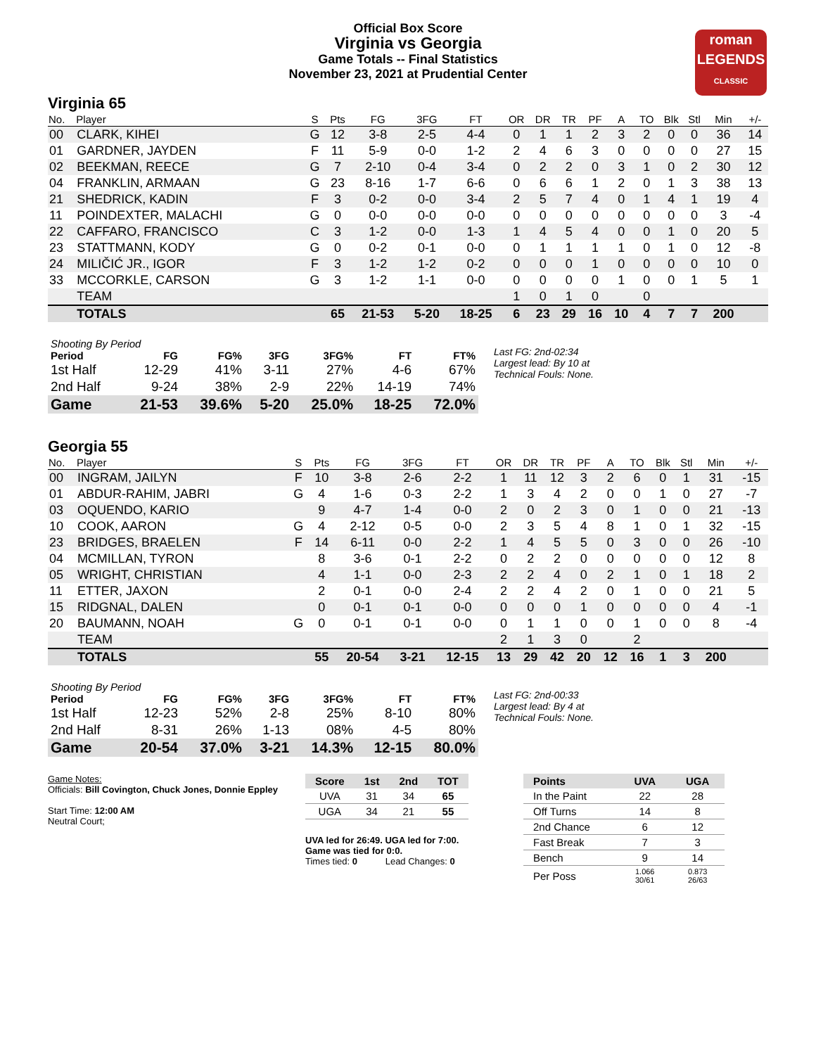Official Box Score
Virginia vs Georgia
Game Totals -- Final Statistics
November 23, 2021 at Prudential Center
roman
LEGENDS
CLASSIC
Virginia 65
| No. | Player | S | Pts | FG | 3FG | FT | OR | DR | TR | PF | A | TO | Blk | Stl | Min | +/- |
| --- | --- | --- | --- | --- | --- | --- | --- | --- | --- | --- | --- | --- | --- | --- | --- | --- |
| 00 | CLARK, KIHEI | G | 12 | 3-8 | 2-5 | 4-4 | 0 | 1 | 1 | 2 | 3 | 2 | 0 | 0 | 36 | 14 |
| 01 | GARDNER, JAYDEN | F | 11 | 5-9 | 0-0 | 1-2 | 2 | 4 | 6 | 3 | 0 | 0 | 0 | 0 | 27 | 15 |
| 02 | BEEKMAN, REECE | G | 7 | 2-10 | 0-4 | 3-4 | 0 | 2 | 2 | 0 | 3 | 1 | 0 | 2 | 30 | 12 |
| 04 | FRANKLIN, ARMAAN | G | 23 | 8-16 | 1-7 | 6-6 | 0 | 6 | 6 | 1 | 2 | 0 | 1 | 3 | 38 | 13 |
| 21 | SHEDRICK, KADIN | F | 3 | 0-2 | 0-0 | 3-4 | 2 | 5 | 7 | 4 | 0 | 1 | 4 | 1 | 19 | 4 |
| 11 | POINDEXTER, MALACHI | G | 0 | 0-0 | 0-0 | 0-0 | 0 | 0 | 0 | 0 | 0 | 0 | 0 | 0 | 3 | -4 |
| 22 | CAFFARO, FRANCISCO | C | 3 | 1-2 | 0-0 | 1-3 | 1 | 4 | 5 | 4 | 0 | 0 | 1 | 0 | 20 | 5 |
| 23 | STATTMANN, KODY | G | 0 | 0-2 | 0-1 | 0-0 | 0 | 1 | 1 | 1 | 1 | 0 | 1 | 0 | 12 | -8 |
| 24 | MILIČIĆ JR., IGOR | F | 3 | 1-2 | 1-2 | 0-2 | 0 | 0 | 0 | 1 | 0 | 0 | 0 | 0 | 10 | 0 |
| 33 | MCCORKLE, CARSON | G | 3 | 1-2 | 1-1 | 0-0 | 0 | 0 | 0 | 0 | 1 | 0 | 0 | 1 | 5 | 1 |
| | TEAM | | | | | | 1 | 0 | 1 | 0 | | 0 | | | | |
| | TOTALS | | 65 | 21-53 | 5-20 | 18-25 | 6 | 23 | 29 | 16 | 10 | 4 | 7 | 7 | 200 | |
| Shooting By Period | | | | | | |
| --- | --- | --- | --- | --- | --- | --- |
| Period | FG | FG% | 3FG | 3FG% | FT | FT% |
| 1st Half | 12-29 | 41% | 3-11 | 27% | 4-6 | 67% |
| 2nd Half | 9-24 | 38% | 2-9 | 22% | 14-19 | 74% |
| Game | 21-53 | 39.6% | 5-20 | 25.0% | 18-25 | 72.0% |
Last FG: 2nd-02:34
Largest lead: By 10 at
Technical Fouls: None.
Georgia 55
| No. | Player | S | Pts | FG | 3FG | FT | OR | DR | TR | PF | A | TO | Blk | Stl | Min | +/- |
| --- | --- | --- | --- | --- | --- | --- | --- | --- | --- | --- | --- | --- | --- | --- | --- | --- |
| 00 | INGRAM, JAILYN | F | 10 | 3-8 | 2-6 | 2-2 | 1 | 11 | 12 | 3 | 2 | 6 | 0 | 1 | 31 | -15 |
| 01 | ABDUR-RAHIM, JABRI | G | 4 | 1-6 | 0-3 | 2-2 | 1 | 3 | 4 | 2 | 0 | 0 | 1 | 0 | 27 | -7 |
| 03 | OQUENDO, KARIO | | 9 | 4-7 | 1-4 | 0-0 | 2 | 0 | 2 | 3 | 0 | 1 | 0 | 0 | 21 | -13 |
| 10 | COOK, AARON | G | 4 | 2-12 | 0-5 | 0-0 | 2 | 3 | 5 | 4 | 8 | 1 | 0 | 1 | 32 | -15 |
| 23 | BRIDGES, BRAELEN | F | 14 | 6-11 | 0-0 | 2-2 | 1 | 4 | 5 | 5 | 0 | 3 | 0 | 0 | 26 | -10 |
| 04 | MCMILLAN, TYRON | | 8 | 3-6 | 0-1 | 2-2 | 0 | 2 | 2 | 0 | 0 | 0 | 0 | 0 | 12 | 8 |
| 05 | WRIGHT, CHRISTIAN | | 4 | 1-1 | 0-0 | 2-3 | 2 | 2 | 4 | 0 | 2 | 1 | 0 | 1 | 18 | 2 |
| 11 | ETTER, JAXON | | 2 | 0-1 | 0-0 | 2-4 | 2 | 2 | 4 | 2 | 0 | 1 | 0 | 0 | 21 | 5 |
| 15 | RIDGNAL, DALEN | | 0 | 0-1 | 0-1 | 0-0 | 0 | 0 | 0 | 1 | 0 | 0 | 0 | 0 | 4 | -1 |
| 20 | BAUMANN, NOAH | G | 0 | 0-1 | 0-1 | 0-0 | 0 | 1 | 1 | 0 | 0 | 1 | 0 | 0 | 8 | -4 |
| | TEAM | | | | | | 2 | 1 | 3 | 0 | | 2 | | | | |
| | TOTALS | | 55 | 20-54 | 3-21 | 12-15 | 13 | 29 | 42 | 20 | 12 | 16 | 1 | 3 | 200 | |
| Shooting By Period | | | | | | |
| --- | --- | --- | --- | --- | --- | --- |
| Period | FG | FG% | 3FG | 3FG% | FT | FT% |
| 1st Half | 12-23 | 52% | 2-8 | 25% | 8-10 | 80% |
| 2nd Half | 8-31 | 26% | 1-13 | 08% | 4-5 | 80% |
| Game | 20-54 | 37.0% | 3-21 | 14.3% | 12-15 | 80.0% |
Last FG: 2nd-00:33
Largest lead: By 4 at
Technical Fouls: None.
Game Notes:
Officials: Bill Covington, Chuck Jones, Donnie Eppley
Start Time: 12:00 AM
Neutral Court;
| Score | 1st | 2nd | TOT |
| --- | --- | --- | --- |
| UVA | 31 | 34 | 65 |
| UGA | 34 | 21 | 55 |
UVA led for 26:49. UGA led for 7:00.
Game was tied for 0:0.
Times tied: 0 Lead Changes: 0
| Points | UVA | UGA |
| --- | --- | --- |
| In the Paint | 22 | 28 |
| Off Turns | 14 | 8 |
| 2nd Chance | 6 | 12 |
| Fast Break | 7 | 3 |
| Bench | 9 | 14 |
| Per Poss | 1.066 30/61 | 0.873 26/63 |